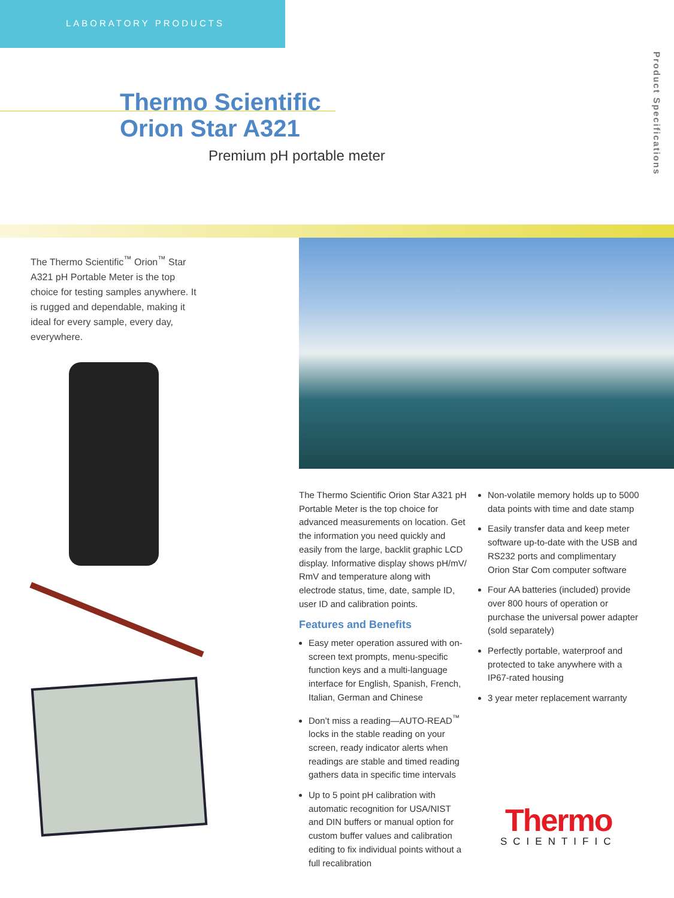LABORATORY PRODUCTS
Product Specifications
Thermo Scientific
Orion Star A321
Premium pH portable meter
The Thermo Scientific<sup>™</sup> Orion<sup>™</sup> Star A321 pH Portable Meter is the top choice for testing samples anywhere. It is rugged and dependable, making it ideal for every sample, every day, everywhere.
The Thermo Scientific Orion Star A321 pH Portable Meter is the top choice for advanced measurements on location. Get the information you need quickly and easily from the large, backlit graphic LCD display. Informative display shows pH/mV/ RmV and temperature along with electrode status, time, date, sample ID, user ID and calibration points.
Features and Benefits
Easy meter operation assured with on-screen text prompts, menu-specific function keys and a multi-language interface for English, Spanish, French, Italian, German and Chinese
Don’t miss a reading—AUTO-READ<sup>™</sup> locks in the stable reading on your screen, ready indicator alerts when readings are stable and timed reading gathers data in specific time intervals
Up to 5 point pH calibration with automatic recognition for USA/NIST and DIN buffers or manual option for custom buffer values and calibration editing to fix individual points without a full recalibration
Non-volatile memory holds up to 5000 data points with time and date stamp
Easily transfer data and keep meter software up-to-date with the USB and RS232 ports and complimentary Orion Star Com computer software
Four AA batteries (included) provide over 800 hours of operation or purchase the universal power adapter (sold separately)
Perfectly portable, waterproof and protected to take anywhere with a IP67-rated housing
3 year meter replacement warranty
Thermo
SCIENTIFIC